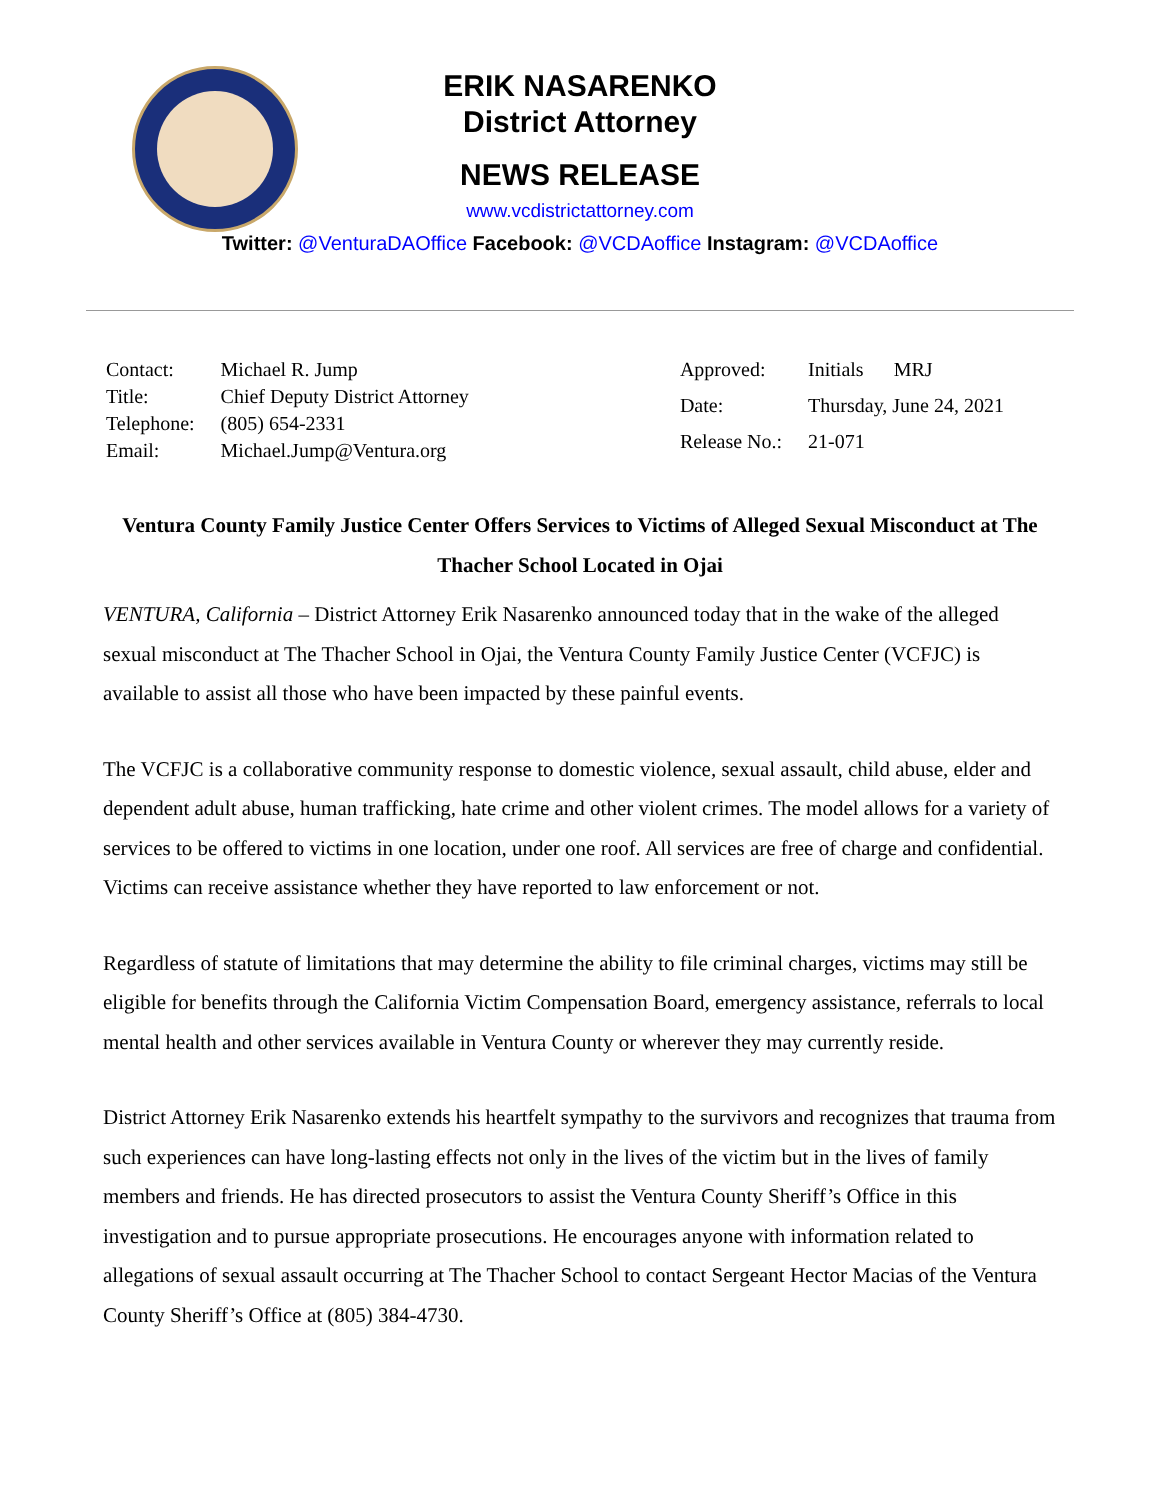ERIK NASARENKO
District Attorney
NEWS RELEASE
www.vcdistrictattorney.com
Twitter: @VenturaDAOffice Facebook: @VCDAoffice Instagram: @VCDAoffice
| Contact: | Michael R. Jump |
| Title: | Chief Deputy District Attorney |
| Telephone: | (805) 654-2331 |
| Email: | Michael.Jump@Ventura.org |
| Approved: | Initials MRJ |
| Date: | Thursday, June 24, 2021 |
| Release No.: | 21-071 |
Ventura County Family Justice Center Offers Services to Victims of Alleged Sexual Misconduct at The Thacher School Located in Ojai
VENTURA, California – District Attorney Erik Nasarenko announced today that in the wake of the alleged sexual misconduct at The Thacher School in Ojai, the Ventura County Family Justice Center (VCFJC) is available to assist all those who have been impacted by these painful events.
The VCFJC is a collaborative community response to domestic violence, sexual assault, child abuse, elder and dependent adult abuse, human trafficking, hate crime and other violent crimes. The model allows for a variety of services to be offered to victims in one location, under one roof. All services are free of charge and confidential. Victims can receive assistance whether they have reported to law enforcement or not.
Regardless of statute of limitations that may determine the ability to file criminal charges, victims may still be eligible for benefits through the California Victim Compensation Board, emergency assistance, referrals to local mental health and other services available in Ventura County or wherever they may currently reside.
District Attorney Erik Nasarenko extends his heartfelt sympathy to the survivors and recognizes that trauma from such experiences can have long-lasting effects not only in the lives of the victim but in the lives of family members and friends. He has directed prosecutors to assist the Ventura County Sheriff’s Office in this investigation and to pursue appropriate prosecutions. He encourages anyone with information related to allegations of sexual assault occurring at The Thacher School to contact Sergeant Hector Macias of the Ventura County Sheriff’s Office at (805) 384-4730.